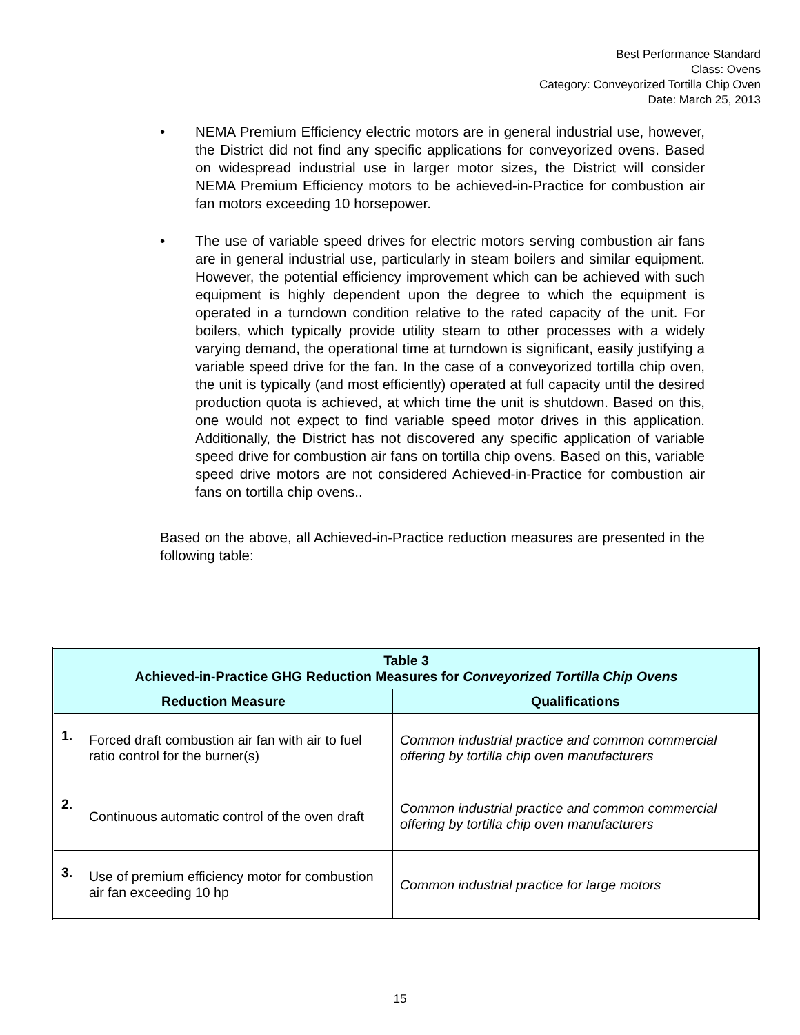Best Performance Standard
Class: Ovens
Category: Conveyorized Tortilla Chip Oven
Date: March 25, 2013
• NEMA Premium Efficiency electric motors are in general industrial use, however, the District did not find any specific applications for conveyorized ovens. Based on widespread industrial use in larger motor sizes, the District will consider NEMA Premium Efficiency motors to be achieved-in-Practice for combustion air fan motors exceeding 10 horsepower.
• The use of variable speed drives for electric motors serving combustion air fans are in general industrial use, particularly in steam boilers and similar equipment. However, the potential efficiency improvement which can be achieved with such equipment is highly dependent upon the degree to which the equipment is operated in a turndown condition relative to the rated capacity of the unit. For boilers, which typically provide utility steam to other processes with a widely varying demand, the operational time at turndown is significant, easily justifying a variable speed drive for the fan. In the case of a conveyorized tortilla chip oven, the unit is typically (and most efficiently) operated at full capacity until the desired production quota is achieved, at which time the unit is shutdown. Based on this, one would not expect to find variable speed motor drives in this application. Additionally, the District has not discovered any specific application of variable speed drive for combustion air fans on tortilla chip ovens. Based on this, variable speed drive motors are not considered Achieved-in-Practice for combustion air fans on tortilla chip ovens..
Based on the above, all Achieved-in-Practice reduction measures are presented in the following table:
| Table 3 Achieved-in-Practice GHG Reduction Measures for Conveyorized Tortilla Chip Ovens | | |
| --- | --- | --- |
| Reduction Measure | | Qualifications |
| 1. | Forced draft combustion air fan with air to fuel ratio control for the burner(s) | Common industrial practice and common commercial offering by tortilla chip oven manufacturers |
| 2. | Continuous automatic control of the oven draft | Common industrial practice and common commercial offering by tortilla chip oven manufacturers |
| 3. | Use of premium efficiency motor for combustion air fan exceeding 10 hp | Common industrial practice for large motors |
15